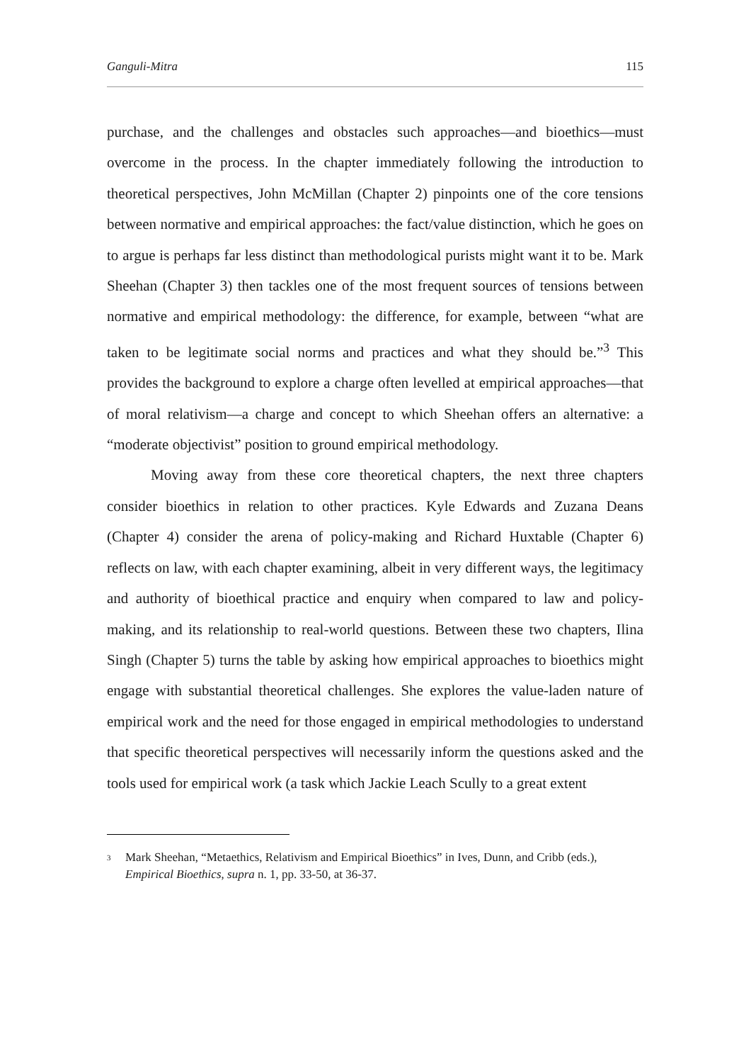Ganguli-Mitra 115
purchase, and the challenges and obstacles such approaches—and bioethics—must overcome in the process. In the chapter immediately following the introduction to theoretical perspectives, John McMillan (Chapter 2) pinpoints one of the core tensions between normative and empirical approaches: the fact/value distinction, which he goes on to argue is perhaps far less distinct than methodological purists might want it to be. Mark Sheehan (Chapter 3) then tackles one of the most frequent sources of tensions between normative and empirical methodology: the difference, for example, between “what are taken to be legitimate social norms and practices and what they should be.”<sup>3</sup> This provides the background to explore a charge often levelled at empirical approaches—that of moral relativism—a charge and concept to which Sheehan offers an alternative: a “moderate objectivist” position to ground empirical methodology.
Moving away from these core theoretical chapters, the next three chapters consider bioethics in relation to other practices. Kyle Edwards and Zuzana Deans (Chapter 4) consider the arena of policy-making and Richard Huxtable (Chapter 6) reflects on law, with each chapter examining, albeit in very different ways, the legitimacy and authority of bioethical practice and enquiry when compared to law and policy-making, and its relationship to real-world questions. Between these two chapters, Ilina Singh (Chapter 5) turns the table by asking how empirical approaches to bioethics might engage with substantial theoretical challenges. She explores the value-laden nature of empirical work and the need for those engaged in empirical methodologies to understand that specific theoretical perspectives will necessarily inform the questions asked and the tools used for empirical work (a task which Jackie Leach Scully to a great extent
<sup>3</sup> Mark Sheehan, “Metaethics, Relativism and Empirical Bioethics” in Ives, Dunn, and Cribb (eds.), Empirical Bioethics, supra n. 1, pp. 33-50, at 36-37.